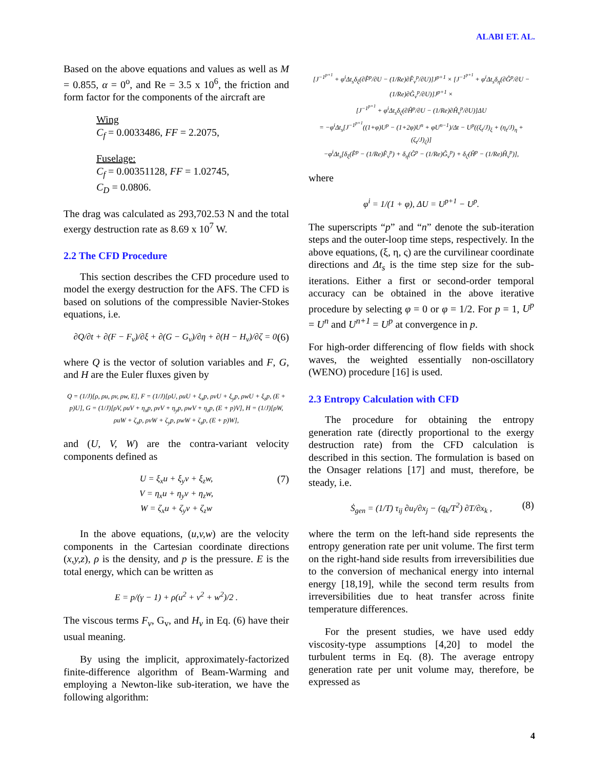ALABI ET. AL.
Based on the above equations and values as well as M = 0.855, α = 0<sup>o</sup>, and Re = 3.5 x 10<sup>6</sup>, the friction and form factor for the components of the aircraft are
Wing
C<sub>f</sub> = 0.0033486, FF = 2.2075,
Fuselage:
C<sub>f</sub> = 0.00351128, FF = 1.02745,
C<sub>D</sub> = 0.0806.
The drag was calculated as 293,702.53 N and the total exergy destruction rate as 8.69 x 10<sup>7</sup> W.
2.2 The CFD Procedure
This section describes the CFD procedure used to model the exergy destruction for the AFS. The CFD is based on solutions of the compressible Navier-Stokes equations, i.e.
∂Q/∂t + ∂(F − F<sub>v</sub>)/∂ξ + ∂(G − G<sub>v</sub>)/∂η + ∂(H − H<sub>v</sub>)/∂ζ = 0, (6)
where Q is the vector of solution variables and F, G, and H are the Euler fluxes given by
Q = (1/J)[ρ, ρu, ρv, ρw, E], F = (1/J)[ρU, ρuU + ξ<sub>x</sub>p, ρvU + ξ<sub>y</sub>p, ρwU + ξ<sub>z</sub>p, (E + p)U], G = (1/J)[ρV, ρuV + η<sub>x</sub>p, ρvV + η<sub>y</sub>p, ρwV + η<sub>z</sub>p, (E + p)V], H = (1/J)[ρW, ρuW + ζ<sub>x</sub>p, ρvW + ζ<sub>y</sub>p, ρwW + ζ<sub>z</sub>p, (E + p)W],
and (U, V, W) are the contra-variant velocity components defined as
U = ξ<sub>x</sub>u + ξ<sub>y</sub>v + ξ<sub>z</sub>w,
V = η<sub>x</sub>u + η<sub>y</sub>v + η<sub>z</sub>w,
W = ζ<sub>x</sub>u + ζ<sub>y</sub>v + ζ<sub>z</sub>w
(7)
In the above equations, (u,v,w) are the velocity components in the Cartesian coordinate directions (x,y,z), ρ is the density, and p is the pressure. E is the total energy, which can be written as
E = p/(γ − 1) + ρ(u<sup>2</sup> + v<sup>2</sup> + w<sup>2</sup>)/2 .
The viscous terms F<sub>v</sub>, G<sub>v</sub>, and H<sub>v</sub> in Eq. (6) have their usual meaning.
By using the implicit, approximately-factorized finite-difference algorithm of Beam-Warming and employing a Newton-like sub-iteration, we have the following algorithm:
[J<sup>−1<sup>p+1</sup></sup> + φ<sup>i</sup>Δt<sub>s</sub>δ<sub>ξ</sub>(∂F̂<sup>p</sup>/∂U − (1/Re)∂F̂<sub>v</sub><sup>p</sup>/∂U)]J<sup>p+1</sup> × [J<sup>−1<sup>p+1</sup></sup> + φ<sup>i</sup>Δt<sub>s</sub>δ<sub>η</sub>(∂Ĝ<sup>p</sup>/∂U − (1/Re)∂Ĝ<sub>v</sub><sup>p</sup>/∂U)]J<sup>p+1</sup> ×
[J<sup>−1<sup>p+1</sup></sup> + φ<sup>i</sup>Δt<sub>s</sub>δ<sub>ζ</sub>(∂Ĥ<sup>p</sup>/∂U − (1/Re)∂Ĥ<sub>v</sub><sup>p</sup>/∂U)]ΔU
= −φ<sup>i</sup>Δt<sub>s</sub>[J<sup>−1<sup>p+1</sup></sup>((1+φ)U<sup>p</sup> − (1+2φ)U<sup>n</sup> + φU<sup>n−1</sup>)/Δt − U<sup>p</sup>((ξ<sub>t</sub>/J)<sub>ξ</sub> + (η<sub>t</sub>/J)<sub>η</sub> + (ζ<sub>t</sub>/J)<sub>ζ</sub>)]
−φ<sup>i</sup>Δt<sub>s</sub>[δ<sub>ξ</sub>(F̂<sup>p</sup> − (1/Re)F̂<sub>v</sub><sup>p</sup>) + δ<sub>η</sub>(Ĝ<sup>p</sup> − (1/Re)Ĝ<sub>v</sub><sup>p</sup>) + δ<sub>ζ</sub>(Ĥ<sup>p</sup> − (1/Re)Ĥ<sub>v</sub><sup>p</sup>)],
where
φ<sup>i</sup> = 1/(1 + φ), ΔU = U<sup>p+1</sup> − U<sup>p</sup>.
The superscripts “p” and “n” denote the sub-iteration steps and the outer-loop time steps, respectively. In the above equations, (ξ, η, ς) are the curvilinear coordinate directions and Δt<sub>s</sub> is the time step size for the sub-iterations. Either a first or second-order temporal accuracy can be obtained in the above iterative procedure by selecting φ = 0 or φ = 1/2. For p = 1, U<sup>p</sup> = U<sup>n</sup> and U<sup>n+1</sup> = U<sup>p</sup> at convergence in p.
For high-order differencing of flow fields with shock waves, the weighted essentially non-oscillatory (WENO) procedure [16] is used.
2.3 Entropy Calculation with CFD
The procedure for obtaining the entropy generation rate (directly proportional to the exergy destruction rate) from the CFD calculation is described in this section. The formulation is based on the Onsager relations [17] and must, therefore, be steady, i.e.
Ṡ<sub>gen</sub> = (1/T) τ<sub>ij</sub> ∂u<sub>i</sub>/∂x<sub>j</sub> − (q<sub>k</sub>/T<sup>2</sup>) ∂T/∂x<sub>k</sub> , (8)
where the term on the left-hand side represents the entropy generation rate per unit volume. The first term on the right-hand side results from irreversibilities due to the conversion of mechanical energy into internal energy [18,19], while the second term results from irreversibilities due to heat transfer across finite temperature differences.
For the present studies, we have used eddy viscosity-type assumptions [4,20] to model the turbulent terms in Eq. (8). The average entropy generation rate per unit volume may, therefore, be expressed as
4